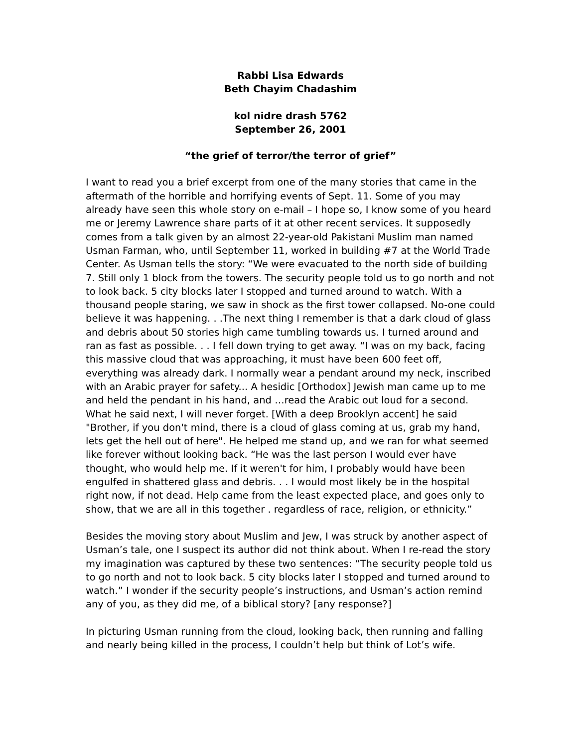Rabbi Lisa Edwards
Beth Chayim Chadashim
kol nidre drash 5762
September 26, 2001
“the grief of terror/the terror of grief”
I want to read you a brief excerpt from one of the many stories that came in the aftermath of the horrible and horrifying events of Sept. 11. Some of you may already have seen this whole story on e-mail – I hope so, I know some of you heard me or Jeremy Lawrence share parts of it at other recent services. It supposedly comes from a talk given by an almost 22-year-old Pakistani Muslim man named Usman Farman, who, until September 11, worked in building #7 at the World Trade Center. As Usman tells the story: “We were evacuated to the north side of building 7. Still only 1 block from the towers. The security people told us to go north and not to look back. 5 city blocks later I stopped and turned around to watch. With a thousand people staring, we saw in shock as the first tower collapsed. No-one could believe it was happening. . .The next thing I remember is that a dark cloud of glass and debris about 50 stories high came tumbling towards us. I turned around and ran as fast as possible. . . I fell down trying to get away. “I was on my back, facing this massive cloud that was approaching, it must have been 600 feet off, everything was already dark. I normally wear a pendant around my neck, inscribed with an Arabic prayer for safety... A hesidic [Orthodox] Jewish man came up to me and held the pendant in his hand, and …read the Arabic out loud for a second. What he said next, I will never forget. [With a deep Brooklyn accent] he said "Brother, if you don't mind, there is a cloud of glass coming at us, grab my hand, lets get the hell out of here". He helped me stand up, and we ran for what seemed like forever without looking back. “He was the last person I would ever have thought, who would help me. If it weren't for him, I probably would have been engulfed in shattered glass and debris. . . I would most likely be in the hospital right now, if not dead. Help came from the least expected place, and goes only to show, that we are all in this together . regardless of race, religion, or ethnicity.”
Besides the moving story about Muslim and Jew, I was struck by another aspect of Usman’s tale, one I suspect its author did not think about. When I re-read the story my imagination was captured by these two sentences: “The security people told us to go north and not to look back. 5 city blocks later I stopped and turned around to watch.” I wonder if the security people’s instructions, and Usman’s action remind any of you, as they did me, of a biblical story? [any response?]
In picturing Usman running from the cloud, looking back, then running and falling and nearly being killed in the process, I couldn’t help but think of Lot’s wife.